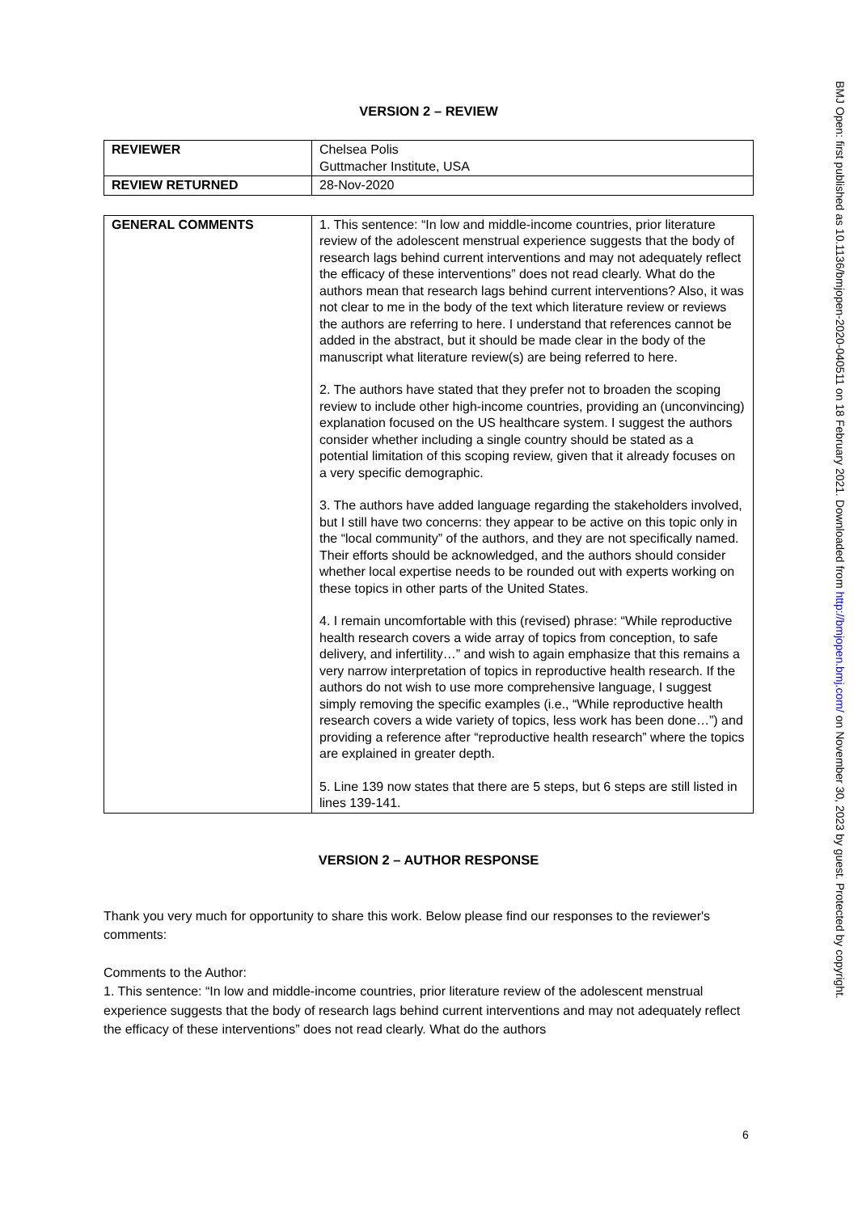VERSION 2 – REVIEW
| REVIEWER | Chelsea Polis Guttmacher Institute, USA |
| REVIEW RETURNED | 28-Nov-2020 |
| GENERAL COMMENTS | 1. This sentence: “In low and middle-income countries, prior literature review of the adolescent menstrual experience suggests that the body of research lags behind current interventions and may not adequately reflect the efficacy of these interventions” does not read clearly. What do the authors mean that research lags behind current interventions? Also, it was not clear to me in the body of the text which literature review or reviews the authors are referring to here. I understand that references cannot be added in the abstract, but it should be made clear in the body of the manuscript what literature review(s) are being referred to here. 2. The authors have stated that they prefer not to broaden the scoping review to include other high-income countries, providing an (unconvincing) explanation focused on the US healthcare system. I suggest the authors consider whether including a single country should be stated as a potential limitation of this scoping review, given that it already focuses on a very specific demographic. 3. The authors have added language regarding the stakeholders involved, but I still have two concerns: they appear to be active on this topic only in the “local community” of the authors, and they are not specifically named. Their efforts should be acknowledged, and the authors should consider whether local expertise needs to be rounded out with experts working on these topics in other parts of the United States. 4. I remain uncomfortable with this (revised) phrase: “While reproductive health research covers a wide array of topics from conception, to safe delivery, and infertility…” and wish to again emphasize that this remains a very narrow interpretation of topics in reproductive health research. If the authors do not wish to use more comprehensive language, I suggest simply removing the specific examples (i.e., “While reproductive health research covers a wide variety of topics, less work has been done…”) and providing a reference after “reproductive health research” where the topics are explained in greater depth. 5. Line 139 now states that there are 5 steps, but 6 steps are still listed in lines 139-141. |
VERSION 2 – AUTHOR RESPONSE
Thank you very much for opportunity to share this work. Below please find our responses to the reviewer's comments:
Comments to the Author:
1. This sentence: “In low and middle-income countries, prior literature review of the adolescent menstrual experience suggests that the body of research lags behind current interventions and may not adequately reflect the efficacy of these interventions” does not read clearly. What do the authors
6
BMJ Open: first published as 10.1136/bmjopen-2020-040511 on 18 February 2021. Downloaded from http://bmjopen.bmj.com/ on November 30, 2023 by guest. Protected by copyright.